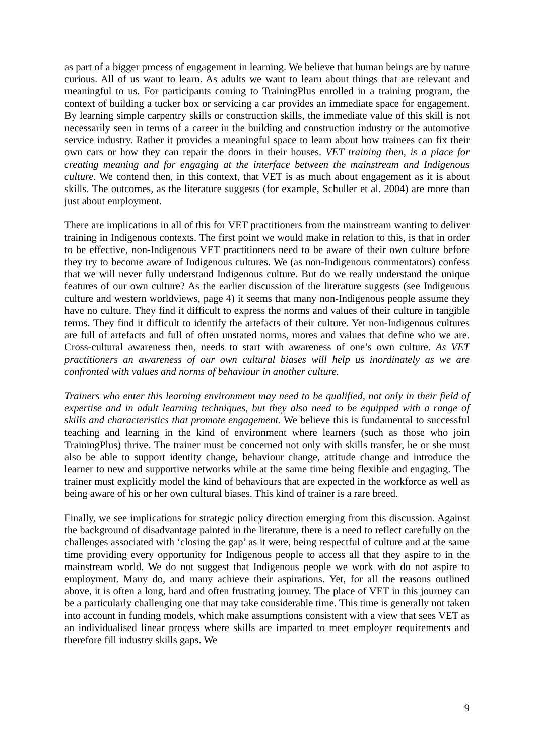as part of a bigger process of engagement in learning. We believe that human beings are by nature curious. All of us want to learn. As adults we want to learn about things that are relevant and meaningful to us. For participants coming to TrainingPlus enrolled in a training program, the context of building a tucker box or servicing a car provides an immediate space for engagement. By learning simple carpentry skills or construction skills, the immediate value of this skill is not necessarily seen in terms of a career in the building and construction industry or the automotive service industry. Rather it provides a meaningful space to learn about how trainees can fix their own cars or how they can repair the doors in their houses. VET training then, is a place for creating meaning and for engaging at the interface between the mainstream and Indigenous culture. We contend then, in this context, that VET is as much about engagement as it is about skills. The outcomes, as the literature suggests (for example, Schuller et al. 2004) are more than just about employment.
There are implications in all of this for VET practitioners from the mainstream wanting to deliver training in Indigenous contexts. The first point we would make in relation to this, is that in order to be effective, non-Indigenous VET practitioners need to be aware of their own culture before they try to become aware of Indigenous cultures. We (as non-Indigenous commentators) confess that we will never fully understand Indigenous culture. But do we really understand the unique features of our own culture? As the earlier discussion of the literature suggests (see Indigenous culture and western worldviews, page 4) it seems that many non-Indigenous people assume they have no culture. They find it difficult to express the norms and values of their culture in tangible terms. They find it difficult to identify the artefacts of their culture. Yet non-Indigenous cultures are full of artefacts and full of often unstated norms, mores and values that define who we are. Cross-cultural awareness then, needs to start with awareness of one’s own culture. As VET practitioners an awareness of our own cultural biases will help us inordinately as we are confronted with values and norms of behaviour in another culture.
Trainers who enter this learning environment may need to be qualified, not only in their field of expertise and in adult learning techniques, but they also need to be equipped with a range of skills and characteristics that promote engagement. We believe this is fundamental to successful teaching and learning in the kind of environment where learners (such as those who join TrainingPlus) thrive. The trainer must be concerned not only with skills transfer, he or she must also be able to support identity change, behaviour change, attitude change and introduce the learner to new and supportive networks while at the same time being flexible and engaging. The trainer must explicitly model the kind of behaviours that are expected in the workforce as well as being aware of his or her own cultural biases. This kind of trainer is a rare breed.
Finally, we see implications for strategic policy direction emerging from this discussion. Against the background of disadvantage painted in the literature, there is a need to reflect carefully on the challenges associated with ‘closing the gap’ as it were, being respectful of culture and at the same time providing every opportunity for Indigenous people to access all that they aspire to in the mainstream world. We do not suggest that Indigenous people we work with do not aspire to employment. Many do, and many achieve their aspirations. Yet, for all the reasons outlined above, it is often a long, hard and often frustrating journey. The place of VET in this journey can be a particularly challenging one that may take considerable time. This time is generally not taken into account in funding models, which make assumptions consistent with a view that sees VET as an individualised linear process where skills are imparted to meet employer requirements and therefore fill industry skills gaps. We
9